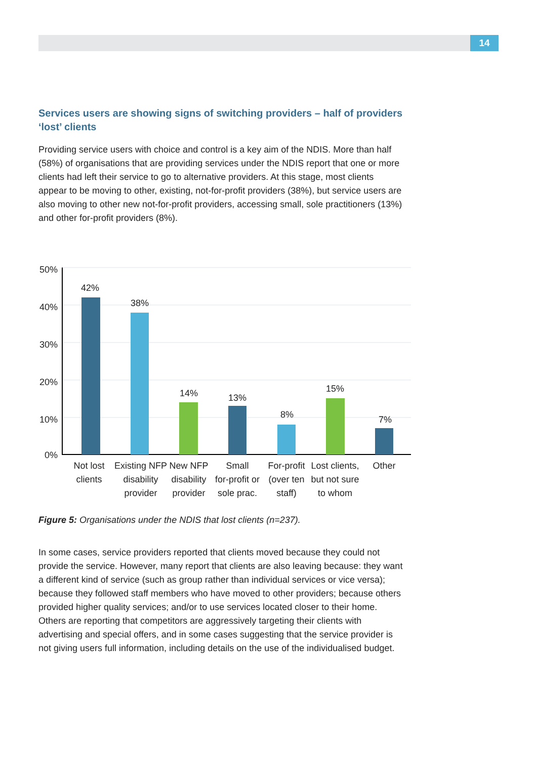14
Services users are showing signs of switching providers – half of providers ‘lost’ clients
Providing service users with choice and control is a key aim of the NDIS. More than half (58%) of organisations that are providing services under the NDIS report that one or more clients had left their service to go to alternative providers. At this stage, most clients appear to be moving to other, existing, not-for-profit providers (38%), but service users are also moving to other new not-for-profit providers, accessing small, sole practitioners (13%) and other for-profit providers (8%).
50%
40%
30%
20%
10%
0%
42%
38%
14%
13%
8%
15%
7%
Not lost
clients
Existing NFP
disability
provider
New NFP
disability
provider
Small
for-profit or
sole prac.
For-profit
(over ten
staff)
Lost clients,
but not sure
to whom
Other
Figure 5: Organisations under the NDIS that lost clients (n=237).
In some cases, service providers reported that clients moved because they could not provide the service. However, many report that clients are also leaving because: they want a different kind of service (such as group rather than individual services or vice versa); because they followed staff members who have moved to other providers; because others provided higher quality services; and/or to use services located closer to their home. Others are reporting that competitors are aggressively targeting their clients with advertising and special offers, and in some cases suggesting that the service provider is not giving users full information, including details on the use of the individualised budget.